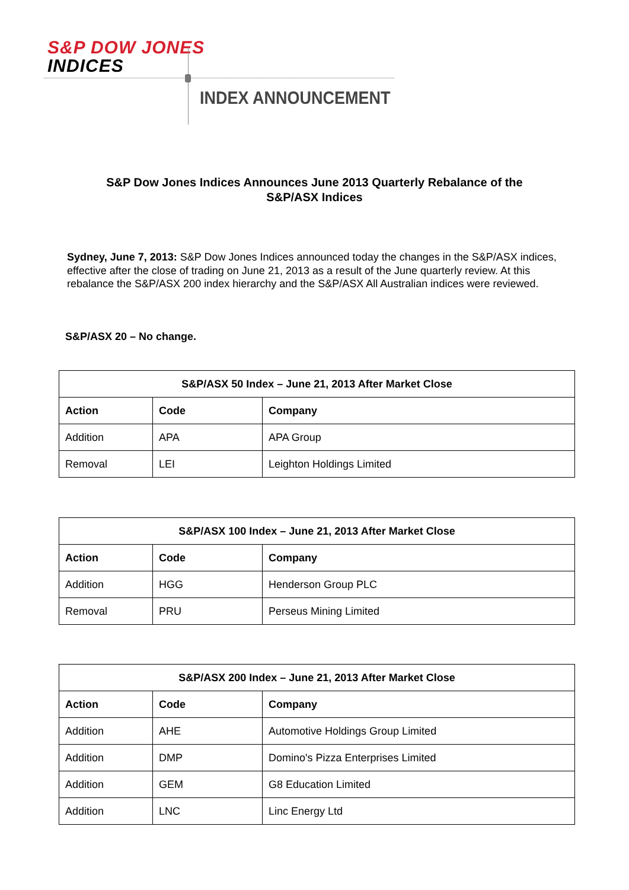S&P DOW JONES
INDICES
INDEX ANNOUNCEMENT
S&P Dow Jones Indices Announces June 2013 Quarterly Rebalance of the
S&P/ASX Indices
Sydney, June 7, 2013: S&P Dow Jones Indices announced today the changes in the S&P/ASX indices, effective after the close of trading on June 21, 2013 as a result of the June quarterly review. At this rebalance the S&P/ASX 200 index hierarchy and the S&P/ASX All Australian indices were reviewed.
S&P/ASX 20 – No change.
| S&P/ASX 50 Index – June 21, 2013 After Market Close | | |
| --- | --- | --- |
| Action | Code | Company |
| Addition | APA | APA Group |
| Removal | LEI | Leighton Holdings Limited |
| S&P/ASX 100 Index – June 21, 2013 After Market Close | | |
| --- | --- | --- |
| Action | Code | Company |
| Addition | HGG | Henderson Group PLC |
| Removal | PRU | Perseus Mining Limited |
| S&P/ASX 200 Index – June 21, 2013 After Market Close | | |
| --- | --- | --- |
| Action | Code | Company |
| Addition | AHE | Automotive Holdings Group Limited |
| Addition | DMP | Domino's Pizza Enterprises Limited |
| Addition | GEM | G8 Education Limited |
| Addition | LNC | Linc Energy Ltd |